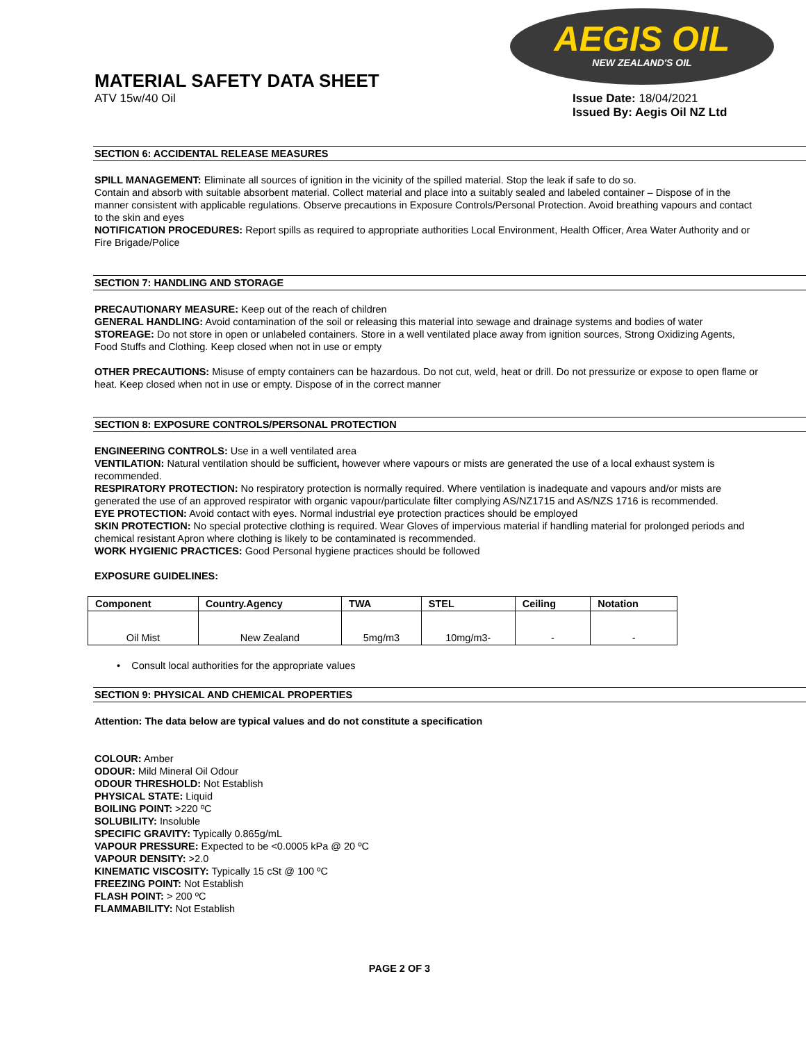AEGIS OIL
NEW ZEALAND'S OIL
MATERIAL SAFETY DATA SHEET
ATV 15w/40 Oil Issue Date: 18/04/2021
Issued By: Aegis Oil NZ Ltd
SECTION 6: ACCIDENTAL RELEASE MEASURES
SPILL MANAGEMENT: Eliminate all sources of ignition in the vicinity of the spilled material. Stop the leak if safe to do so.
Contain and absorb with suitable absorbent material. Collect material and place into a suitably sealed and labeled container – Dispose of in the manner consistent with applicable regulations. Observe precautions in Exposure Controls/Personal Protection. Avoid breathing vapours and contact to the skin and eyes
NOTIFICATION PROCEDURES: Report spills as required to appropriate authorities Local Environment, Health Officer, Area Water Authority and or Fire Brigade/Police
SECTION 7: HANDLING AND STORAGE
PRECAUTIONARY MEASURE: Keep out of the reach of children
GENERAL HANDLING: Avoid contamination of the soil or releasing this material into sewage and drainage systems and bodies of water
STOREAGE: Do not store in open or unlabeled containers. Store in a well ventilated place away from ignition sources, Strong Oxidizing Agents, Food Stuffs and Clothing. Keep closed when not in use or empty
OTHER PRECAUTIONS: Misuse of empty containers can be hazardous. Do not cut, weld, heat or drill. Do not pressurize or expose to open flame or heat. Keep closed when not in use or empty. Dispose of in the correct manner
SECTION 8: EXPOSURE CONTROLS/PERSONAL PROTECTION
ENGINEERING CONTROLS: Use in a well ventilated area
VENTILATION: Natural ventilation should be sufficient, however where vapours or mists are generated the use of a local exhaust system is recommended.
RESPIRATORY PROTECTION: No respiratory protection is normally required. Where ventilation is inadequate and vapours and/or mists are generated the use of an approved respirator with organic vapour/particulate filter complying AS/NZ1715 and AS/NZS 1716 is recommended.
EYE PROTECTION: Avoid contact with eyes. Normal industrial eye protection practices should be employed
SKIN PROTECTION: No special protective clothing is required. Wear Gloves of impervious material if handling material for prolonged periods and chemical resistant Apron where clothing is likely to be contaminated is recommended.
WORK HYGIENIC PRACTICES: Good Personal hygiene practices should be followed
EXPOSURE GUIDELINES:
| Component | Country.Agency | TWA | STEL | Ceiling | Notation |
| --- | --- | --- | --- | --- | --- |
| Oil Mist | New Zealand | 5mg/m3 | 10mg/m3- | - | - |
• Consult local authorities for the appropriate values
SECTION 9: PHYSICAL AND CHEMICAL PROPERTIES
Attention: The data below are typical values and do not constitute a specification
COLOUR: Amber
ODOUR: Mild Mineral Oil Odour
ODOUR THRESHOLD: Not Establish
PHYSICAL STATE: Liquid
BOILING POINT: >220 ºC
SOLUBILITY: Insoluble
SPECIFIC GRAVITY: Typically 0.865g/mL
VAPOUR PRESSURE: Expected to be <0.0005 kPa @ 20 ºC
VAPOUR DENSITY: >2.0
KINEMATIC VISCOSITY: Typically 15 cSt @ 100 ºC
FREEZING POINT: Not Establish
FLASH POINT: > 200 ºC
FLAMMABILITY: Not Establish
PAGE 2 OF 3